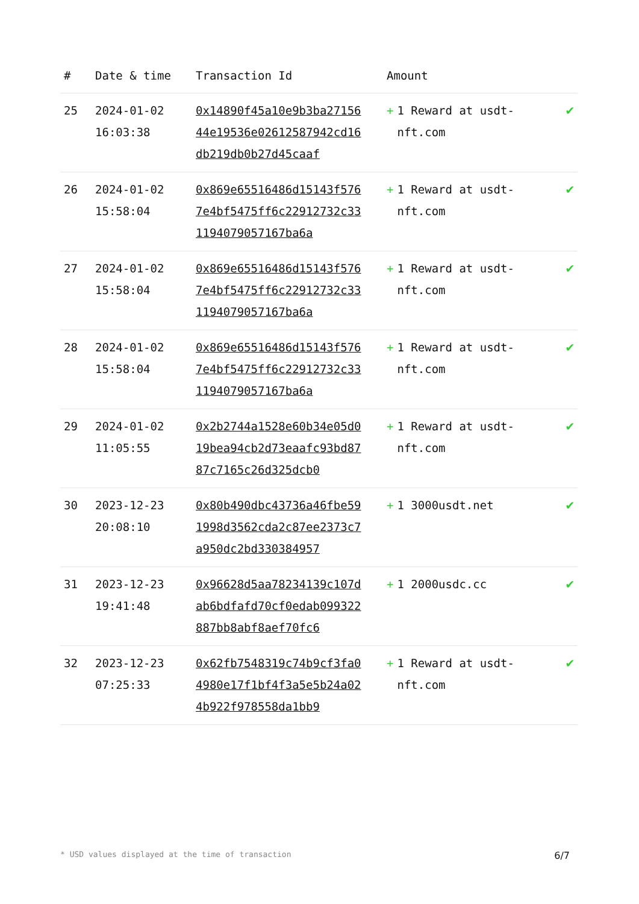| # | Date & time | Transaction Id | Amount | |
| --- | --- | --- | --- | --- |
| 25 | 2024-01-02 16:03:38 | 0x14890f45a10e9b3ba2715644e19536e02612587942cd16db219db0b27d45caaf | + 1 Reward at usdt-nft.com | ✔ |
| 26 | 2024-01-02 15:58:04 | 0x869e65516486d15143f5767e4bf5475ff6c22912732c331194079057167ba6a | + 1 Reward at usdt-nft.com | ✔ |
| 27 | 2024-01-02 15:58:04 | 0x869e65516486d15143f5767e4bf5475ff6c22912732c331194079057167ba6a | + 1 Reward at usdt-nft.com | ✔ |
| 28 | 2024-01-02 15:58:04 | 0x869e65516486d15143f5767e4bf5475ff6c22912732c331194079057167ba6a | + 1 Reward at usdt-nft.com | ✔ |
| 29 | 2024-01-02 11:05:55 | 0x2b2744a1528e60b34e05d019bea94cb2d73eaafc93bd8787c7165c26d325dcb0 | + 1 Reward at usdt-nft.com | ✔ |
| 30 | 2023-12-23 20:08:10 | 0x80b490dbc43736a46fbe591998d3562cda2c87ee2373c7a950dc2bd330384957 | + 1 3000usdt.net | ✔ |
| 31 | 2023-12-23 19:41:48 | 0x96628d5aa78234139c107dab6bdfafd70cf0edab099322887bb8abf8aef70fc6 | + 1 2000usdc.cc | ✔ |
| 32 | 2023-12-23 07:25:33 | 0x62fb7548319c74b9cf3fa04980e17f1bf4f3a5e5b24a024b922f978558da1bb9 | + 1 Reward at usdt-nft.com | ✔ |
* USD values displayed at the time of transaction 6/7